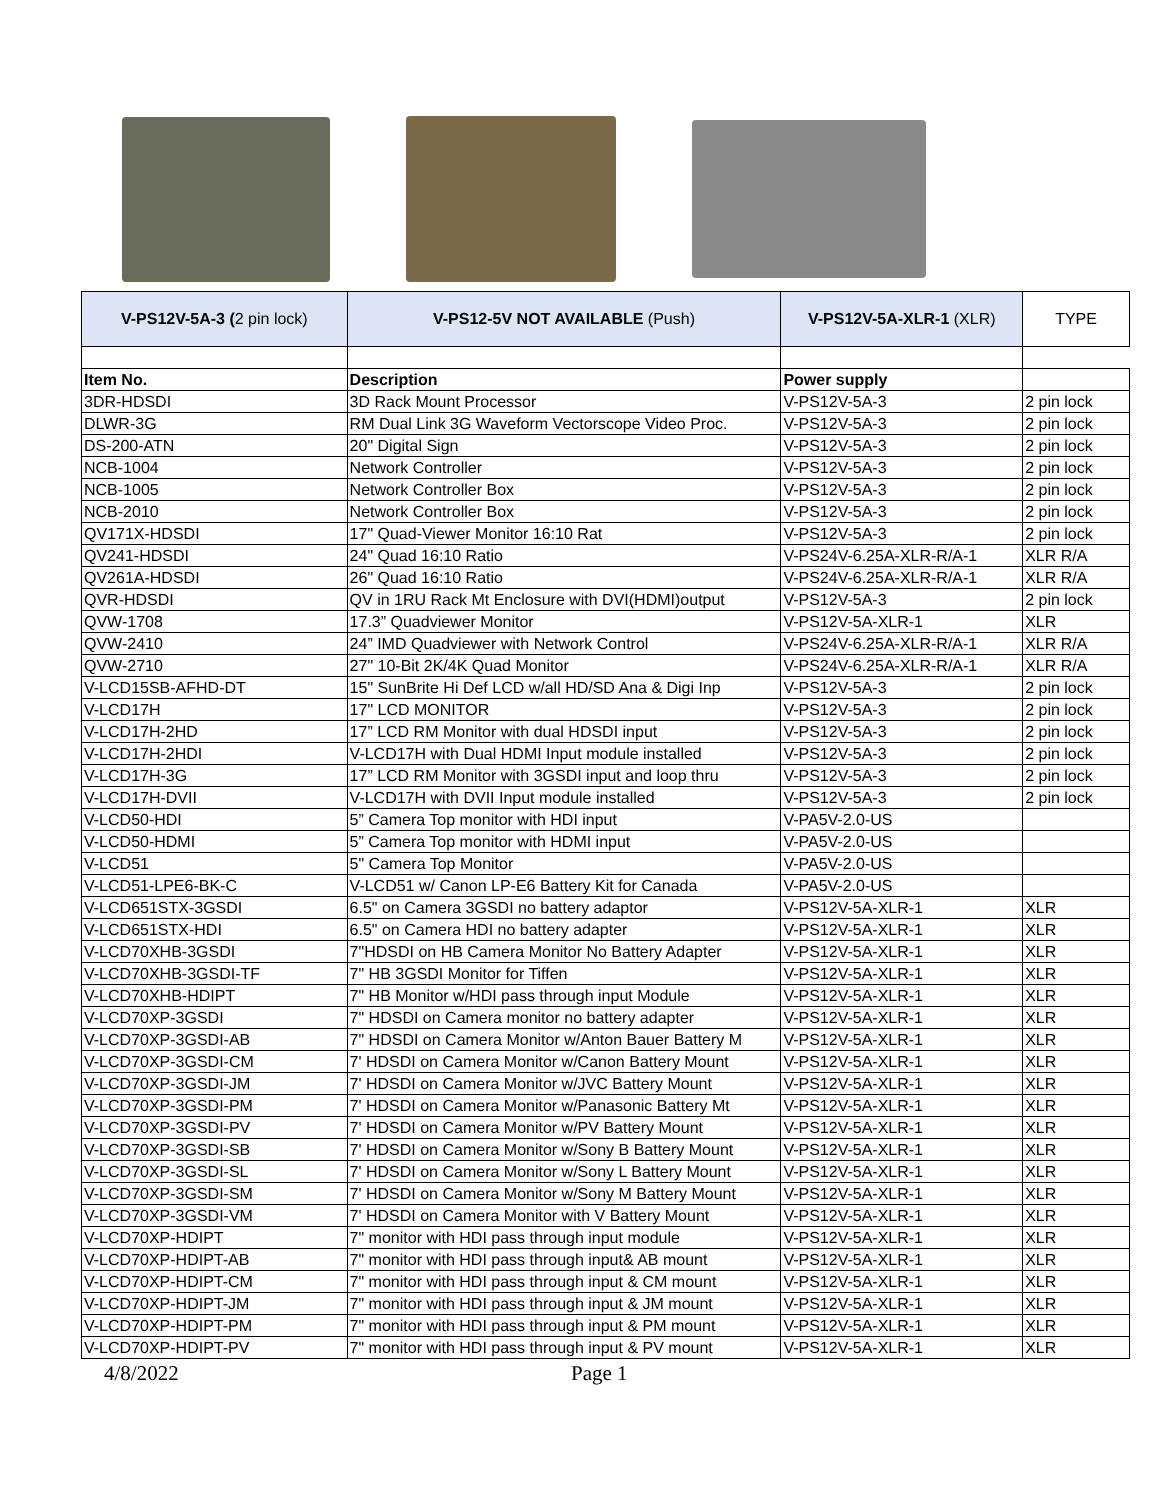| V-PS12V-5A-3 ( 2 pin lock) | V-PS12-5V NOT AVAILABLE (Push) | V-PS12V-5A-XLR-1 (XLR) | TYPE |
| Item No. | Description | Power supply | |
| 3DR-HDSDI | 3D Rack Mount Processor | V-PS12V-5A-3 | 2 pin lock |
| DLWR-3G | RM Dual Link 3G Waveform Vectorscope Video Proc. | V-PS12V-5A-3 | 2 pin lock |
| DS-200-ATN | 20" Digital Sign | V-PS12V-5A-3 | 2 pin lock |
| NCB-1004 | Network Controller | V-PS12V-5A-3 | 2 pin lock |
| NCB-1005 | Network Controller Box | V-PS12V-5A-3 | 2 pin lock |
| NCB-2010 | Network Controller Box | V-PS12V-5A-3 | 2 pin lock |
| QV171X-HDSDI | 17" Quad-Viewer Monitor 16:10 Rat | V-PS12V-5A-3 | 2 pin lock |
| QV241-HDSDI | 24" Quad 16:10 Ratio | V-PS24V-6.25A-XLR-R/A-1 | XLR R/A |
| QV261A-HDSDI | 26" Quad 16:10 Ratio | V-PS24V-6.25A-XLR-R/A-1 | XLR R/A |
| QVR-HDSDI | QV in 1RU Rack Mt Enclosure with DVI(HDMI)output | V-PS12V-5A-3 | 2 pin lock |
| QVW-1708 | 17.3” Quadviewer Monitor | V-PS12V-5A-XLR-1 | XLR |
| QVW-2410 | 24” IMD Quadviewer with Network Control | V-PS24V-6.25A-XLR-R/A-1 | XLR R/A |
| QVW-2710 | 27" 10-Bit 2K/4K Quad Monitor | V-PS24V-6.25A-XLR-R/A-1 | XLR R/A |
| V-LCD15SB-AFHD-DT | 15" SunBrite Hi Def LCD w/all HD/SD Ana & Digi Inp | V-PS12V-5A-3 | 2 pin lock |
| V-LCD17H | 17" LCD MONITOR | V-PS12V-5A-3 | 2 pin lock |
| V-LCD17H-2HD | 17” LCD RM Monitor with dual HDSDI input | V-PS12V-5A-3 | 2 pin lock |
| V-LCD17H-2HDI | V-LCD17H with Dual HDMI Input module installed | V-PS12V-5A-3 | 2 pin lock |
| V-LCD17H-3G | 17” LCD RM Monitor with 3GSDI input and loop thru | V-PS12V-5A-3 | 2 pin lock |
| V-LCD17H-DVII | V-LCD17H with DVII Input module installed | V-PS12V-5A-3 | 2 pin lock |
| V-LCD50-HDI | 5” Camera Top monitor with HDI input | V-PA5V-2.0-US | |
| V-LCD50-HDMI | 5” Camera Top monitor with HDMI input | V-PA5V-2.0-US | |
| V-LCD51 | 5" Camera Top Monitor | V-PA5V-2.0-US | |
| V-LCD51-LPE6-BK-C | V-LCD51 w/ Canon LP-E6 Battery Kit for Canada | V-PA5V-2.0-US | |
| V-LCD651STX-3GSDI | 6.5" on Camera 3GSDI no battery adaptor | V-PS12V-5A-XLR-1 | XLR |
| V-LCD651STX-HDI | 6.5" on Camera HDI no battery adapter | V-PS12V-5A-XLR-1 | XLR |
| V-LCD70XHB-3GSDI | 7"HDSDI on HB Camera Monitor No Battery Adapter | V-PS12V-5A-XLR-1 | XLR |
| V-LCD70XHB-3GSDI-TF | 7" HB 3GSDI Monitor for Tiffen | V-PS12V-5A-XLR-1 | XLR |
| V-LCD70XHB-HDIPT | 7" HB Monitor w/HDI pass through input Module | V-PS12V-5A-XLR-1 | XLR |
| V-LCD70XP-3GSDI | 7" HDSDI on Camera monitor no battery adapter | V-PS12V-5A-XLR-1 | XLR |
| V-LCD70XP-3GSDI-AB | 7" HDSDI on Camera Monitor w/Anton Bauer Battery M | V-PS12V-5A-XLR-1 | XLR |
| V-LCD70XP-3GSDI-CM | 7' HDSDI on Camera Monitor w/Canon Battery Mount | V-PS12V-5A-XLR-1 | XLR |
| V-LCD70XP-3GSDI-JM | 7' HDSDI on Camera Monitor w/JVC Battery Mount | V-PS12V-5A-XLR-1 | XLR |
| V-LCD70XP-3GSDI-PM | 7' HDSDI on Camera Monitor w/Panasonic Battery Mt | V-PS12V-5A-XLR-1 | XLR |
| V-LCD70XP-3GSDI-PV | 7' HDSDI on Camera Monitor w/PV Battery Mount | V-PS12V-5A-XLR-1 | XLR |
| V-LCD70XP-3GSDI-SB | 7' HDSDI on Camera Monitor w/Sony B Battery Mount | V-PS12V-5A-XLR-1 | XLR |
| V-LCD70XP-3GSDI-SL | 7' HDSDI on Camera Monitor w/Sony L Battery Mount | V-PS12V-5A-XLR-1 | XLR |
| V-LCD70XP-3GSDI-SM | 7' HDSDI on Camera Monitor w/Sony M Battery Mount | V-PS12V-5A-XLR-1 | XLR |
| V-LCD70XP-3GSDI-VM | 7' HDSDI on Camera Monitor with V Battery Mount | V-PS12V-5A-XLR-1 | XLR |
| V-LCD70XP-HDIPT | 7" monitor with HDI pass through input module | V-PS12V-5A-XLR-1 | XLR |
| V-LCD70XP-HDIPT-AB | 7" monitor with HDI pass through input& AB mount | V-PS12V-5A-XLR-1 | XLR |
| V-LCD70XP-HDIPT-CM | 7" monitor with HDI pass through input & CM mount | V-PS12V-5A-XLR-1 | XLR |
| V-LCD70XP-HDIPT-JM | 7" monitor with HDI pass through input & JM mount | V-PS12V-5A-XLR-1 | XLR |
| V-LCD70XP-HDIPT-PM | 7" monitor with HDI pass through input & PM mount | V-PS12V-5A-XLR-1 | XLR |
| V-LCD70XP-HDIPT-PV | 7" monitor with HDI pass through input & PV mount | V-PS12V-5A-XLR-1 | XLR |
4/8/2022 Page 1